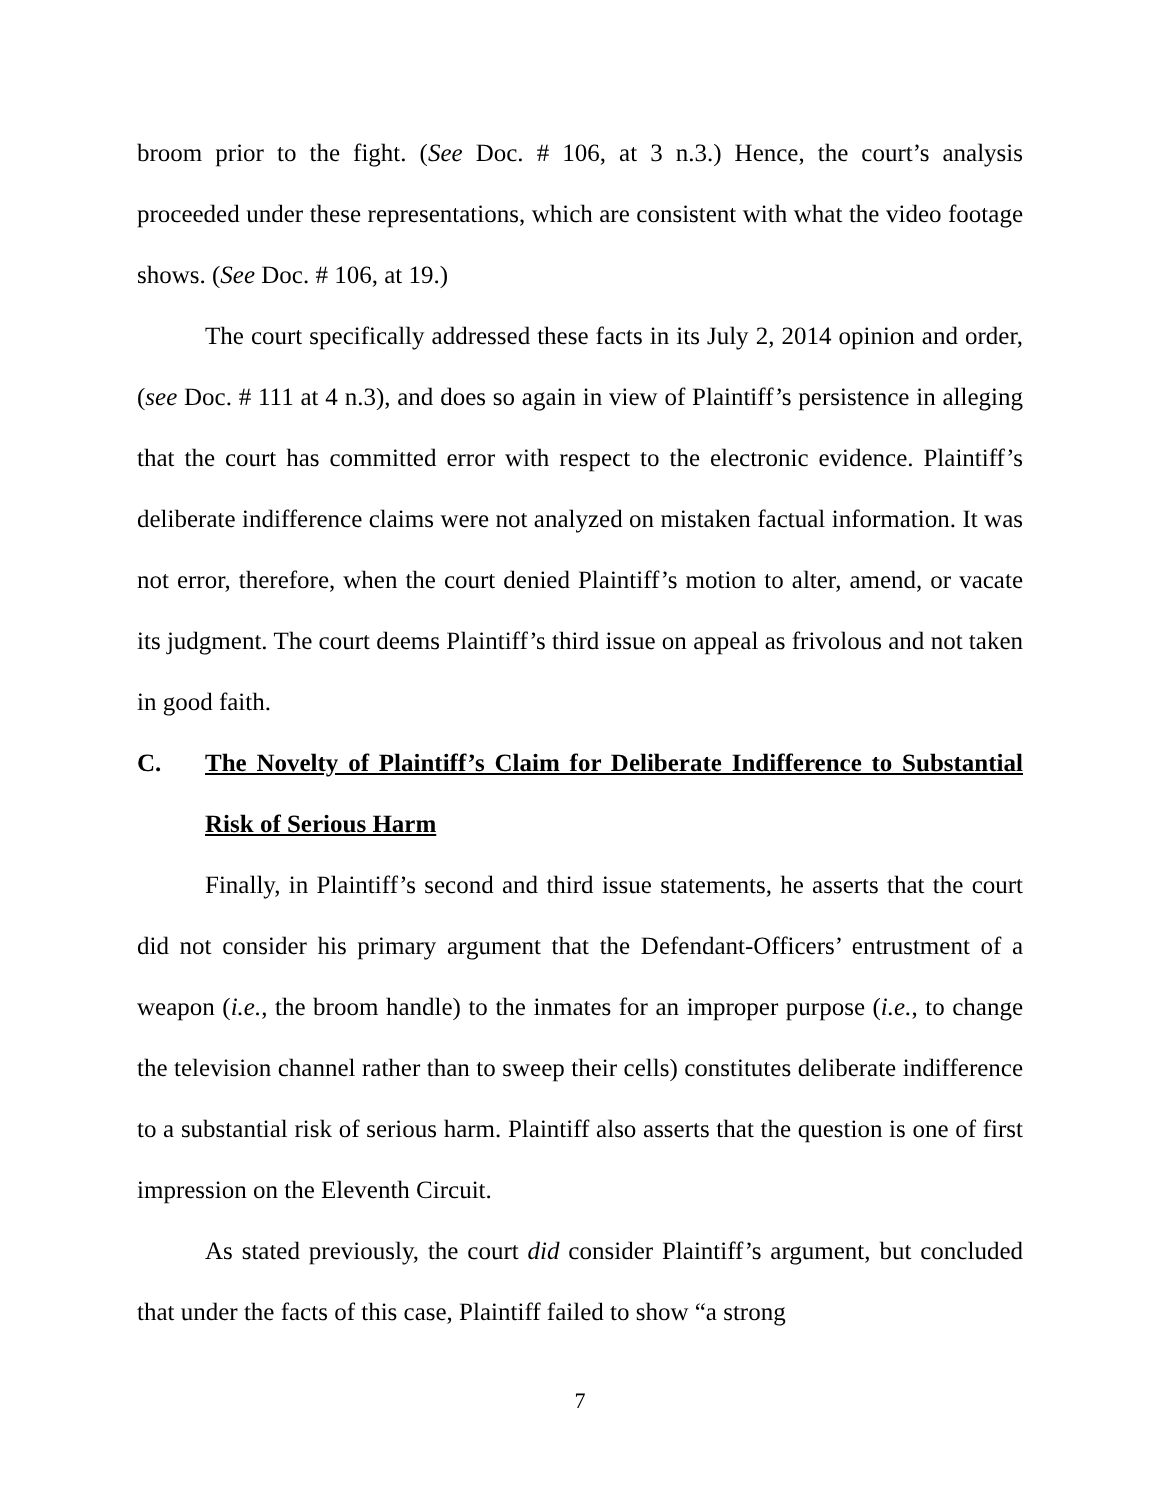broom prior to the fight. (See Doc. # 106, at 3 n.3.) Hence, the court’s analysis proceeded under these representations, which are consistent with what the video footage shows. (See Doc. # 106, at 19.)
The court specifically addressed these facts in its July 2, 2014 opinion and order, (see Doc. # 111 at 4 n.3), and does so again in view of Plaintiff’s persistence in alleging that the court has committed error with respect to the electronic evidence. Plaintiff’s deliberate indifference claims were not analyzed on mistaken factual information. It was not error, therefore, when the court denied Plaintiff’s motion to alter, amend, or vacate its judgment. The court deems Plaintiff’s third issue on appeal as frivolous and not taken in good faith.
C. The Novelty of Plaintiff’s Claim for Deliberate Indifference to Substantial Risk of Serious Harm
Finally, in Plaintiff’s second and third issue statements, he asserts that the court did not consider his primary argument that the Defendant-Officers’ entrustment of a weapon (i.e., the broom handle) to the inmates for an improper purpose (i.e., to change the television channel rather than to sweep their cells) constitutes deliberate indifference to a substantial risk of serious harm. Plaintiff also asserts that the question is one of first impression on the Eleventh Circuit.
As stated previously, the court did consider Plaintiff’s argument, but concluded that under the facts of this case, Plaintiff failed to show “a strong
7